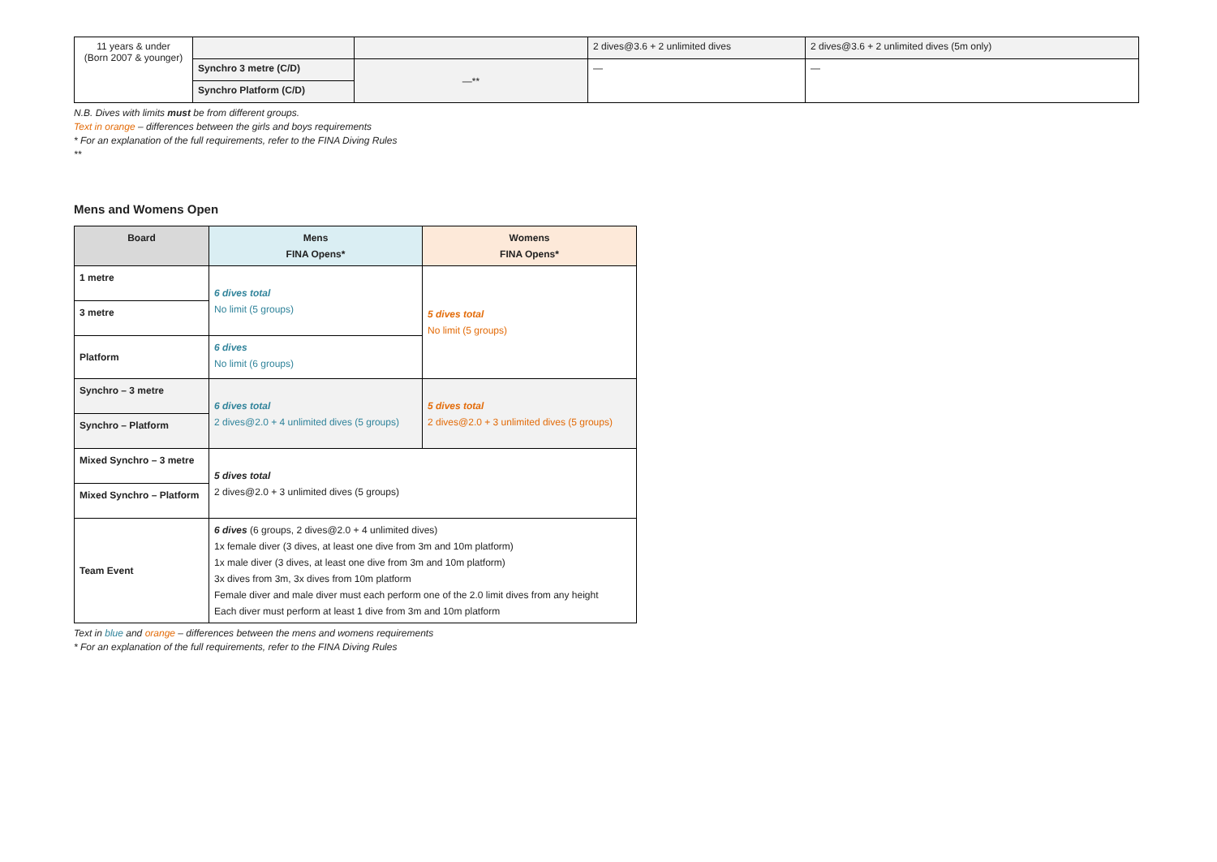| 11 years & under (Born 2007 & younger) | | | 2 dives@3.6 + 2 unlimited dives | 2 dives@3.6 + 2 unlimited dives (5m only) |
| | Synchro 3 metre (C/D) | —** | — | — |
| | Synchro Platform (C/D) | | | |
N.B. Dives with limits must be from different groups.
Text in orange – differences between the girls and boys requirements
* For an explanation of the full requirements, refer to the FINA Diving Rules
**
Mens and Womens Open
| Board | Mens FINA Opens* | Womens FINA Opens* |
| --- | --- | --- |
| 1 metre | 6 dives total No limit (5 groups) | 5 dives total No limit (5 groups) |
| 3 metre | | |
| Platform | 6 dives No limit (6 groups) | |
| Synchro – 3 metre | 6 dives total 2 dives@2.0 + 4 unlimited dives (5 groups) | 5 dives total 2 dives@2.0 + 3 unlimited dives (5 groups) |
| Synchro – Platform | | |
| Mixed Synchro – 3 metre | 5 dives total 2 dives@2.0 + 3 unlimited dives (5 groups) | |
| Mixed Synchro – Platform | | |
| Team Event | 6 dives (6 groups, 2 dives@2.0 + 4 unlimited dives) 1x female diver (3 dives, at least one dive from 3m and 10m platform) 1x male diver (3 dives, at least one dive from 3m and 10m platform) 3x dives from 3m, 3x dives from 10m platform Female diver and male diver must each perform one of the 2.0 limit dives from any height Each diver must perform at least 1 dive from 3m and 10m platform | |
Text in blue and orange – differences between the mens and womens requirements
* For an explanation of the full requirements, refer to the FINA Diving Rules